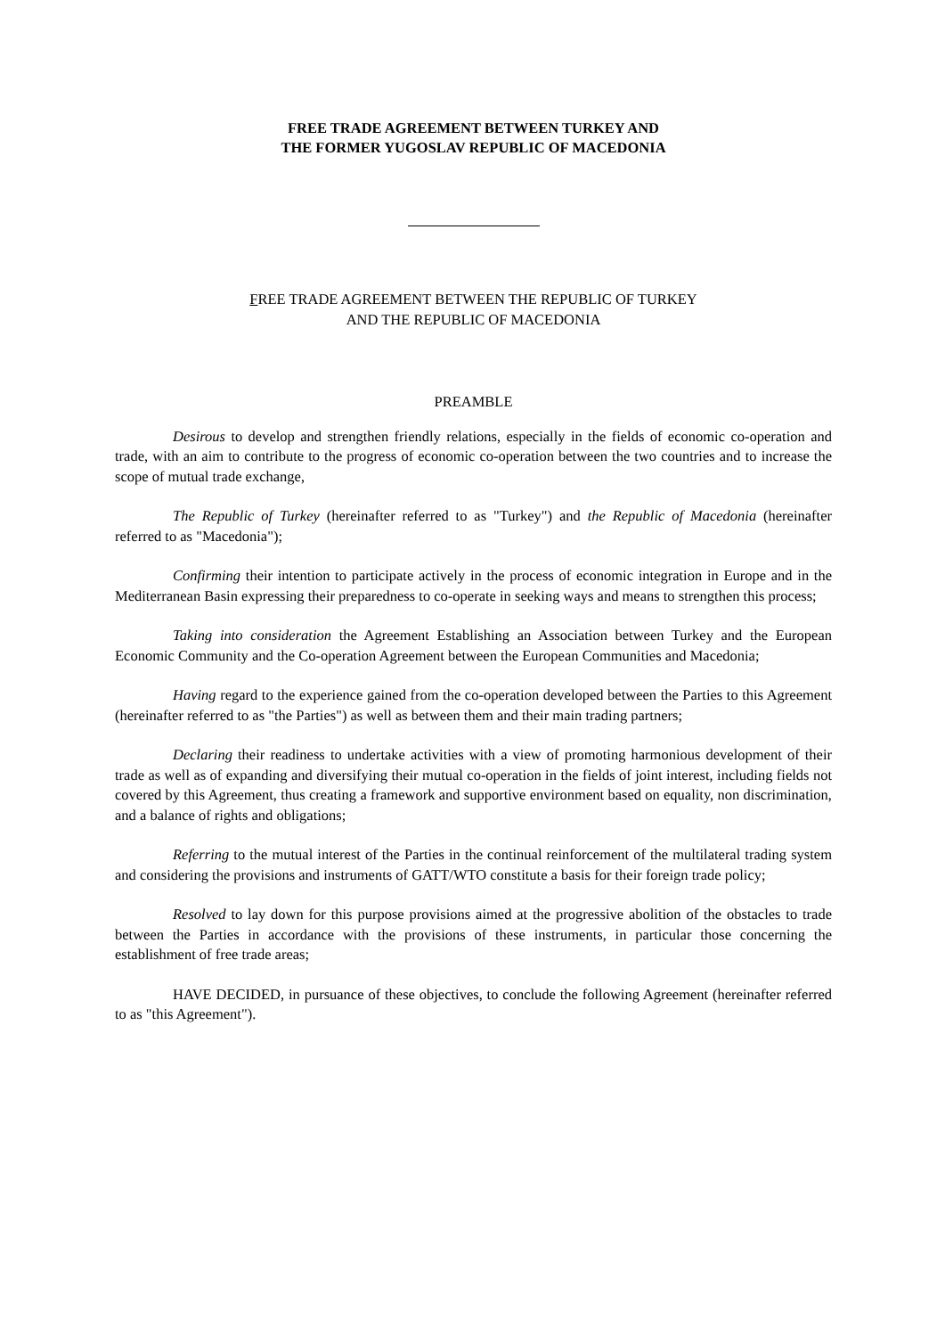FREE TRADE AGREEMENT BETWEEN TURKEY AND
THE FORMER YUGOSLAV REPUBLIC OF MACEDONIA
FREE TRADE AGREEMENT BETWEEN THE REPUBLIC OF TURKEY
AND THE REPUBLIC OF MACEDONIA
PREAMBLE
Desirous to develop and strengthen friendly relations, especially in the fields of economic co-operation and trade, with an aim to contribute to the progress of economic co-operation between the two countries and to increase the scope of mutual trade exchange,
The Republic of Turkey (hereinafter referred to as "Turkey") and the Republic of Macedonia (hereinafter referred to as "Macedonia");
Confirming their intention to participate actively in the process of economic integration in Europe and in the Mediterranean Basin expressing their preparedness to co-operate in seeking ways and means to strengthen this process;
Taking into consideration the Agreement Establishing an Association between Turkey and the European Economic Community and the Co-operation Agreement between the European Communities and Macedonia;
Having regard to the experience gained from the co-operation developed between the Parties to this Agreement (hereinafter referred to as "the Parties") as well as between them and their main trading partners;
Declaring their readiness to undertake activities with a view of promoting harmonious development of their trade as well as of expanding and diversifying their mutual co-operation in the fields of joint interest, including fields not covered by this Agreement, thus creating a framework and supportive environment based on equality, non discrimination, and a balance of rights and obligations;
Referring to the mutual interest of the Parties in the continual reinforcement of the multilateral trading system and considering the provisions and instruments of GATT/WTO constitute a basis for their foreign trade policy;
Resolved to lay down for this purpose provisions aimed at the progressive abolition of the obstacles to trade between the Parties in accordance with the provisions of these instruments, in particular those concerning the establishment of free trade areas;
HAVE DECIDED, in pursuance of these objectives, to conclude the following Agreement (hereinafter referred to as "this Agreement").